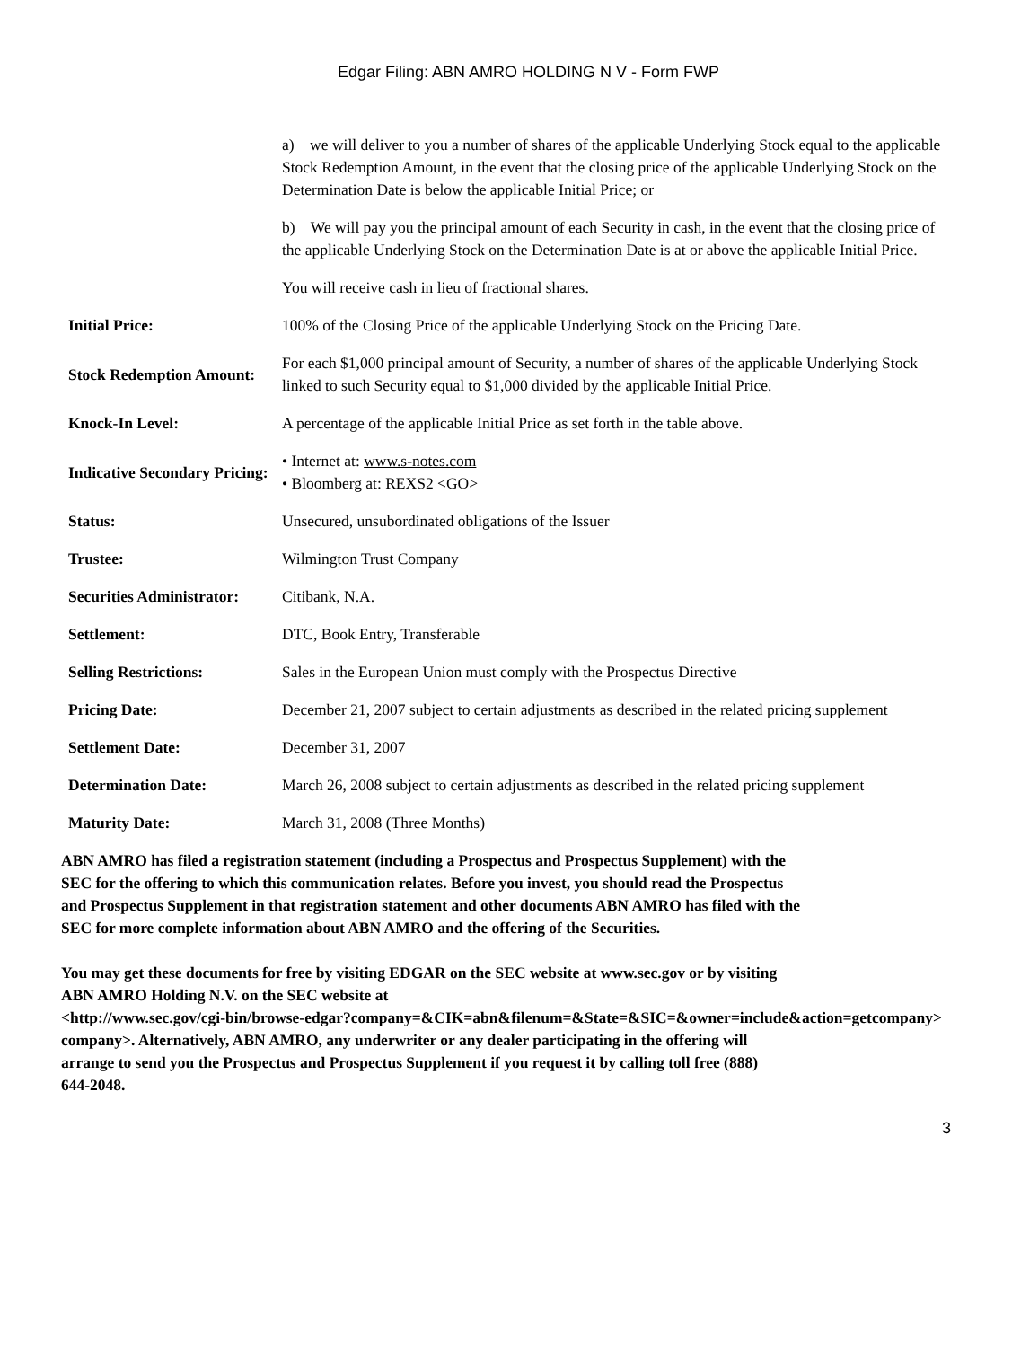Edgar Filing: ABN AMRO HOLDING N V - Form FWP
| | a) we will deliver to you a number of shares of the applicable Underlying Stock equal to the applicable Stock Redemption Amount, in the event that the closing price of the applicable Underlying Stock on the Determination Date is below the applicable Initial Price; or b) We will pay you the principal amount of each Security in cash, in the event that the closing price of the applicable Underlying Stock on the Determination Date is at or above the applicable Initial Price. You will receive cash in lieu of fractional shares. |
| Initial Price: | 100% of the Closing Price of the applicable Underlying Stock on the Pricing Date. |
| Stock Redemption Amount: | For each $1,000 principal amount of Security, a number of shares of the applicable Underlying Stock linked to such Security equal to $1,000 divided by the applicable Initial Price. |
| Knock-In Level: | A percentage of the applicable Initial Price as set forth in the table above. |
| Indicative Secondary Pricing: | • Internet at: www.s-notes.com • Bloomberg at: REXS2 <GO> |
| Status: | Unsecured, unsubordinated obligations of the Issuer |
| Trustee: | Wilmington Trust Company |
| Securities Administrator: | Citibank, N.A. |
| Settlement: | DTC, Book Entry, Transferable |
| Selling Restrictions: | Sales in the European Union must comply with the Prospectus Directive |
| Pricing Date: | December 21, 2007 subject to certain adjustments as described in the related pricing supplement |
| Settlement Date: | December 31, 2007 |
| Determination Date: | March 26, 2008 subject to certain adjustments as described in the related pricing supplement |
| Maturity Date: | March 31, 2008 (Three Months) |
ABN AMRO has filed a registration statement (including a Prospectus and Prospectus Supplement) with the
SEC for the offering to which this communication relates. Before you invest, you should read the Prospectus
and Prospectus Supplement in that registration statement and other documents ABN AMRO has filed with the
SEC for more complete information about ABN AMRO and the offering of the Securities.
You may get these documents for free by visiting EDGAR on the SEC website at www.sec.gov or by visiting
ABN AMRO Holding N.V. on the SEC website at
<http://www.sec.gov/cgi-bin/browse-edgar?company=&CIK=abn&filenum=&State=&SIC=&owner=include&action=getcompany>
company>. Alternatively, ABN AMRO, any underwriter or any dealer participating in the offering will
arrange to send you the Prospectus and Prospectus Supplement if you request it by calling toll free (888)
644-2048.
3